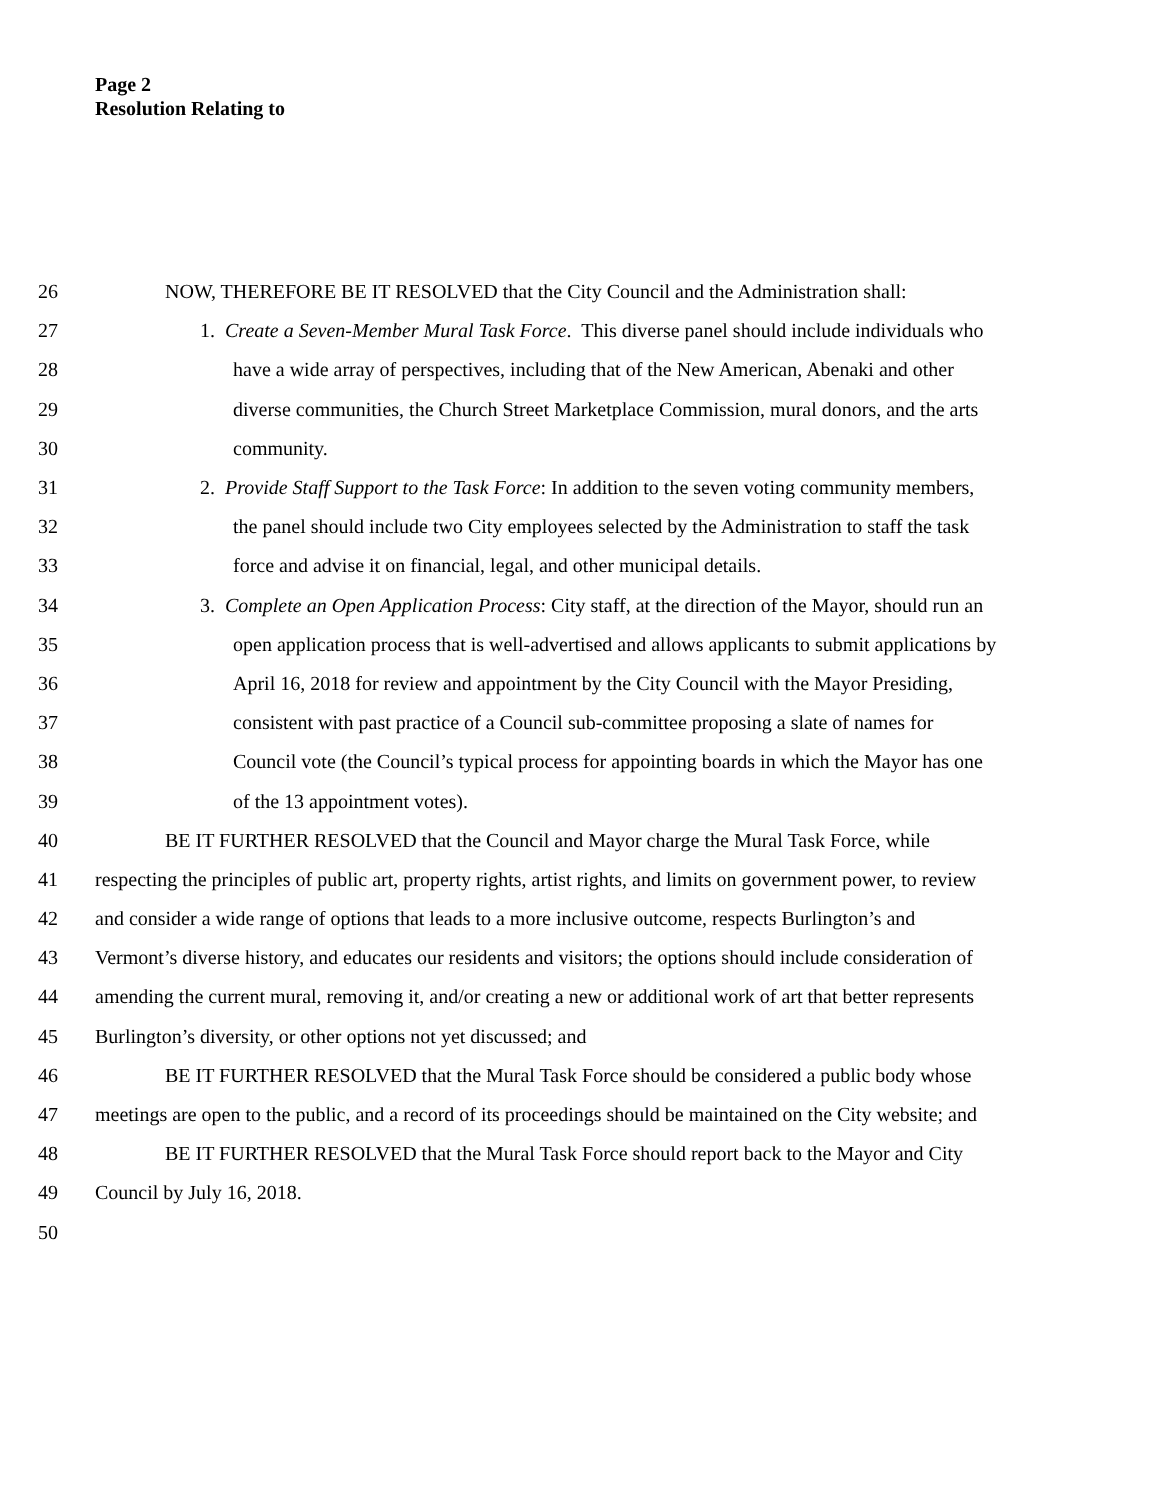Page 2
Resolution Relating to
26 NOW, THEREFORE BE IT RESOLVED that the City Council and the Administration shall:
27 1. Create a Seven-Member Mural Task Force. This diverse panel should include individuals who
28 have a wide array of perspectives, including that of the New American, Abenaki and other
29 diverse communities, the Church Street Marketplace Commission, mural donors, and the arts
30 community.
31 2. Provide Staff Support to the Task Force: In addition to the seven voting community members,
32 the panel should include two City employees selected by the Administration to staff the task
33 force and advise it on financial, legal, and other municipal details.
34 3. Complete an Open Application Process: City staff, at the direction of the Mayor, should run an
35 open application process that is well-advertised and allows applicants to submit applications by
36 April 16, 2018 for review and appointment by the City Council with the Mayor Presiding,
37 consistent with past practice of a Council sub-committee proposing a slate of names for
38 Council vote (the Council’s typical process for appointing boards in which the Mayor has one
39 of the 13 appointment votes).
40 BE IT FURTHER RESOLVED that the Council and Mayor charge the Mural Task Force, while
41 respecting the principles of public art, property rights, artist rights, and limits on government power, to review
42 and consider a wide range of options that leads to a more inclusive outcome, respects Burlington’s and
43 Vermont’s diverse history, and educates our residents and visitors; the options should include consideration of
44 amending the current mural, removing it, and/or creating a new or additional work of art that better represents
45 Burlington’s diversity, or other options not yet discussed; and
46 BE IT FURTHER RESOLVED that the Mural Task Force should be considered a public body whose
47 meetings are open to the public, and a record of its proceedings should be maintained on the City website; and
48 BE IT FURTHER RESOLVED that the Mural Task Force should report back to the Mayor and City
49 Council by July 16, 2018.
50